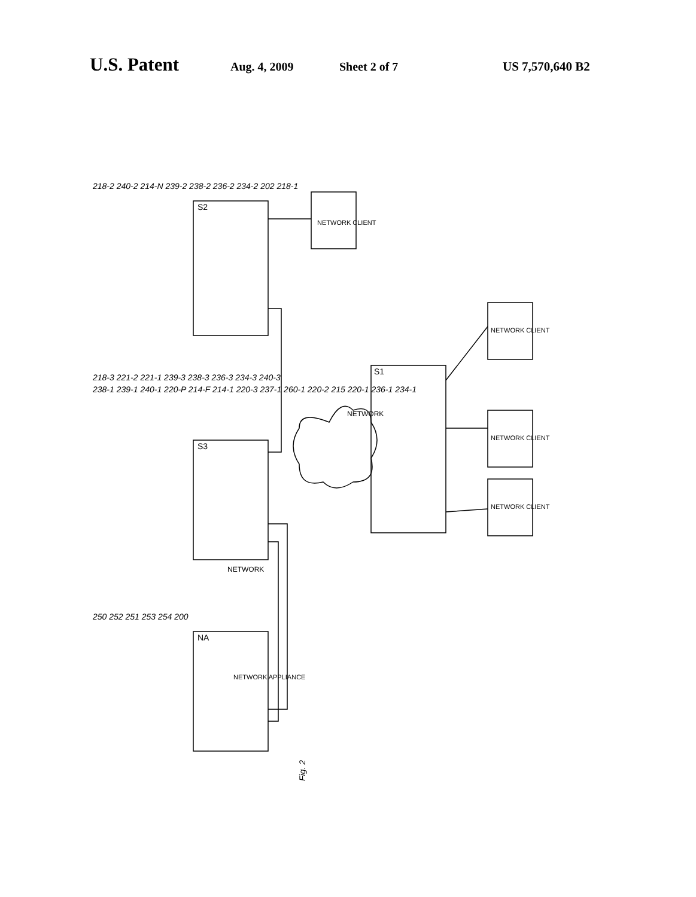U.S. Patent Aug. 4, 2009 Sheet 2 of 7 US 7,570,640 B2
Fig. 2
NETWORK
NETWORK APPLIANCE
NETWORK CLIENT
NETWORK CLIENT
NETWORK CLIENT
NETWORK CLIENT
NETWORK
S2
S3
S1
NA
218-2 240-2 214-N 239-2 238-2 236-2 234-2 202 218-1
218-3 221-2 221-1 239-3 238-3 236-3 234-3 240-3
238-1 239-1 240-1 220-P 214-F 214-1 220-3 237-1 260-1 220-2 215 220-1 236-1 234-1
250 252 251 253 254 200